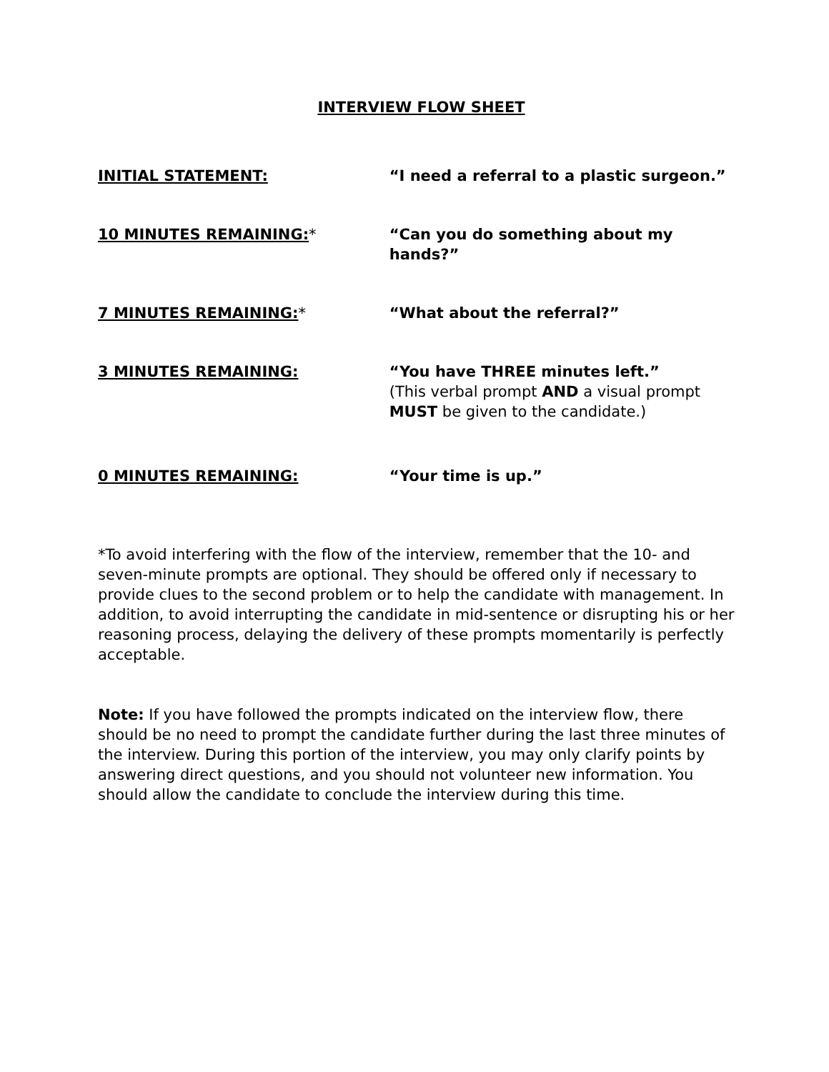INTERVIEW FLOW SHEET
INITIAL STATEMENT: “I need a referral to a plastic surgeon.”
10 MINUTES REMAINING:* “Can you do something about my hands?”
7 MINUTES REMAINING:* “What about the referral?”
3 MINUTES REMAINING: “You have THREE minutes left.”
(This verbal prompt AND a visual prompt MUST be given to the candidate.)
0 MINUTES REMAINING: “Your time is up.”
*To avoid interfering with the flow of the interview, remember that the 10- and seven-minute prompts are optional. They should be offered only if necessary to provide clues to the second problem or to help the candidate with management. In addition, to avoid interrupting the candidate in mid-sentence or disrupting his or her reasoning process, delaying the delivery of these prompts momentarily is perfectly acceptable.
Note: If you have followed the prompts indicated on the interview flow, there should be no need to prompt the candidate further during the last three minutes of the interview. During this portion of the interview, you may only clarify points by answering direct questions, and you should not volunteer new information. You should allow the candidate to conclude the interview during this time.